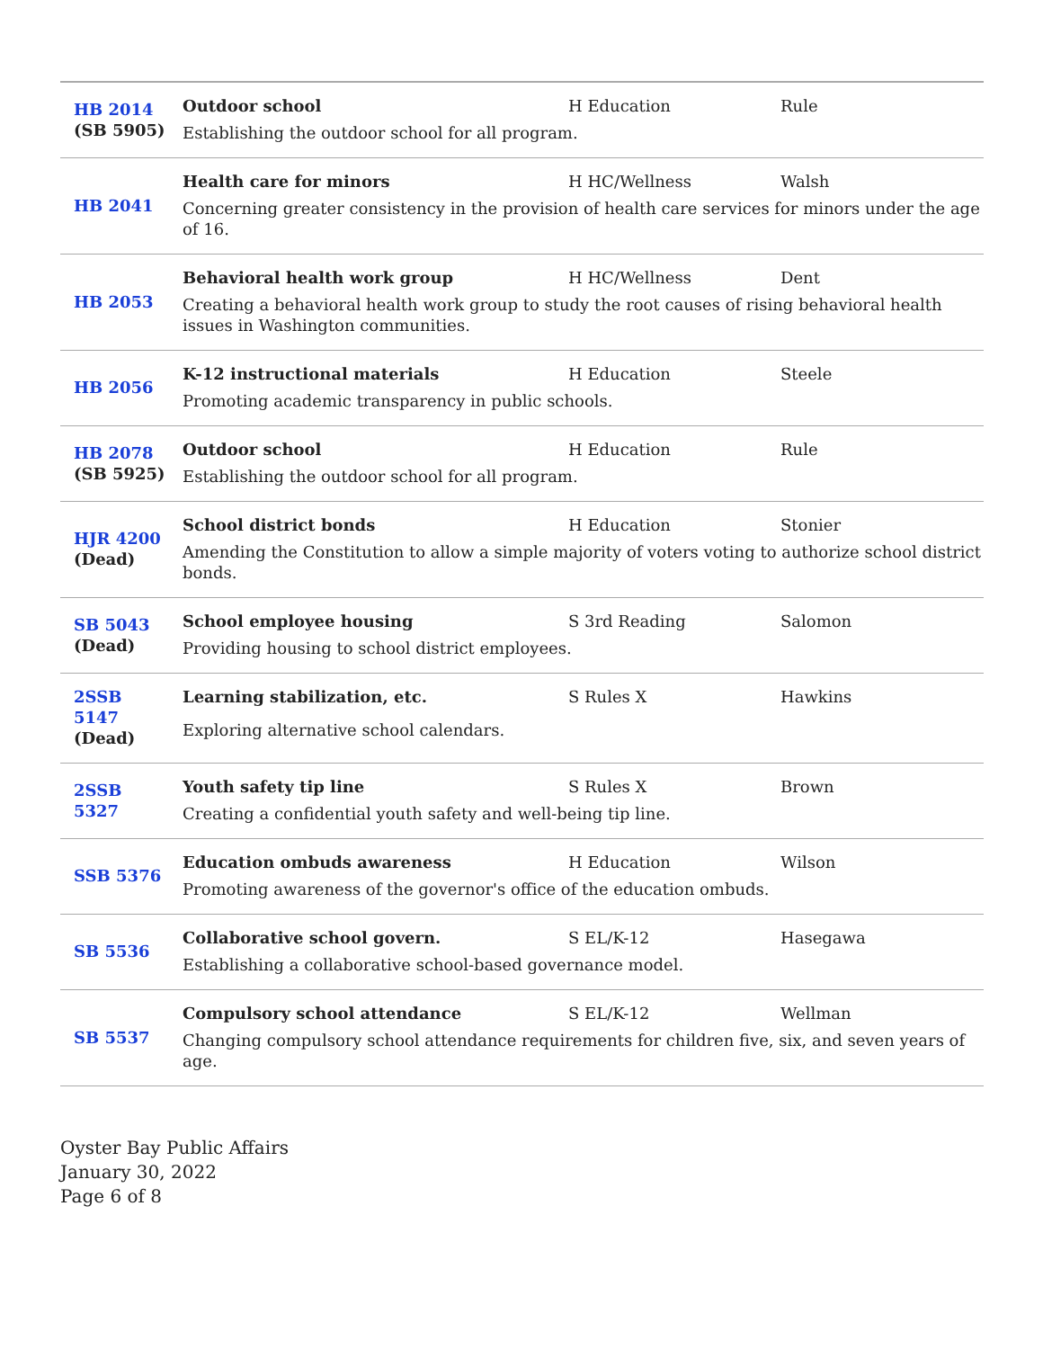| HB 2014 (SB 5905) | Outdoor school H Education Rule Establishing the outdoor school for all program. |
| HB 2041 | Health care for minors H HC/Wellness Walsh Concerning greater consistency in the provision of health care services for minors under the age of 16. |
| HB 2053 | Behavioral health work group H HC/Wellness Dent Creating a behavioral health work group to study the root causes of rising behavioral health issues in Washington communities. |
| HB 2056 | K-12 instructional materials H Education Steele Promoting academic transparency in public schools. |
| HB 2078 (SB 5925) | Outdoor school H Education Rule Establishing the outdoor school for all program. |
| HJR 4200 (Dead) | School district bonds H Education Stonier Amending the Constitution to allow a simple majority of voters voting to authorize school district bonds. |
| SB 5043 (Dead) | School employee housing S 3rd Reading Salomon Providing housing to school district employees. |
| 2SSB 5147 (Dead) | Learning stabilization, etc. S Rules X Hawkins Exploring alternative school calendars. |
| 2SSB 5327 | Youth safety tip line S Rules X Brown Creating a confidential youth safety and well-being tip line. |
| SSB 5376 | Education ombuds awareness H Education Wilson Promoting awareness of the governor's office of the education ombuds. |
| SB 5536 | Collaborative school govern. S EL/K-12 Hasegawa Establishing a collaborative school-based governance model. |
| SB 5537 | Compulsory school attendance S EL/K-12 Wellman Changing compulsory school attendance requirements for children five, six, and seven years of age. |
Oyster Bay Public Affairs
January 30, 2022
Page 6 of 8